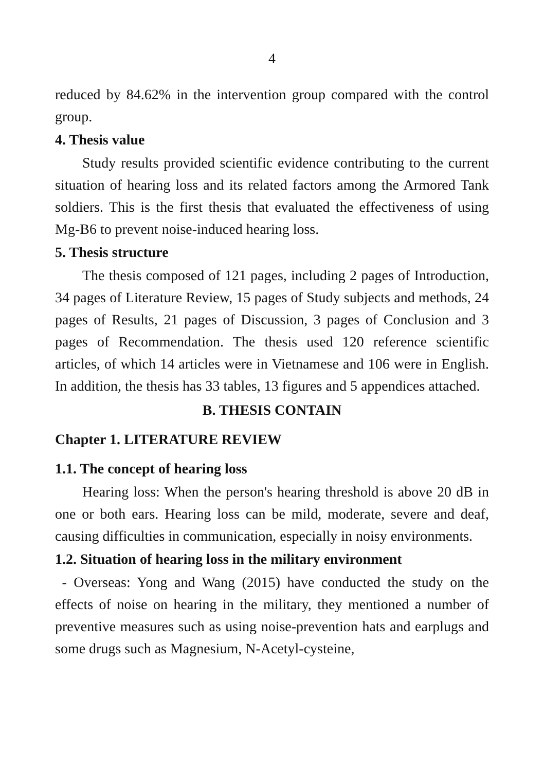4
reduced by 84.62% in the intervention group compared with the control group.
4. Thesis value
Study results provided scientific evidence contributing to the current situation of hearing loss and its related factors among the Armored Tank soldiers. This is the first thesis that evaluated the effectiveness of using Mg-B6 to prevent noise-induced hearing loss.
5. Thesis structure
The thesis composed of 121 pages, including 2 pages of Introduction, 34 pages of Literature Review, 15 pages of Study subjects and methods, 24 pages of Results, 21 pages of Discussion, 3 pages of Conclusion and 3 pages of Recommendation. The thesis used 120 reference scientific articles, of which 14 articles were in Vietnamese and 106 were in English. In addition, the thesis has 33 tables, 13 figures and 5 appendices attached.
B. THESIS CONTAIN
Chapter 1. LITERATURE REVIEW
1.1. The concept of hearing loss
Hearing loss: When the person's hearing threshold is above 20 dB in one or both ears. Hearing loss can be mild, moderate, severe and deaf, causing difficulties in communication, especially in noisy environments.
1.2. Situation of hearing loss in the military environment
- Overseas: Yong and Wang (2015) have conducted the study on the effects of noise on hearing in the military, they mentioned a number of preventive measures such as using noise-prevention hats and earplugs and some drugs such as Magnesium, N-Acetyl-cysteine,